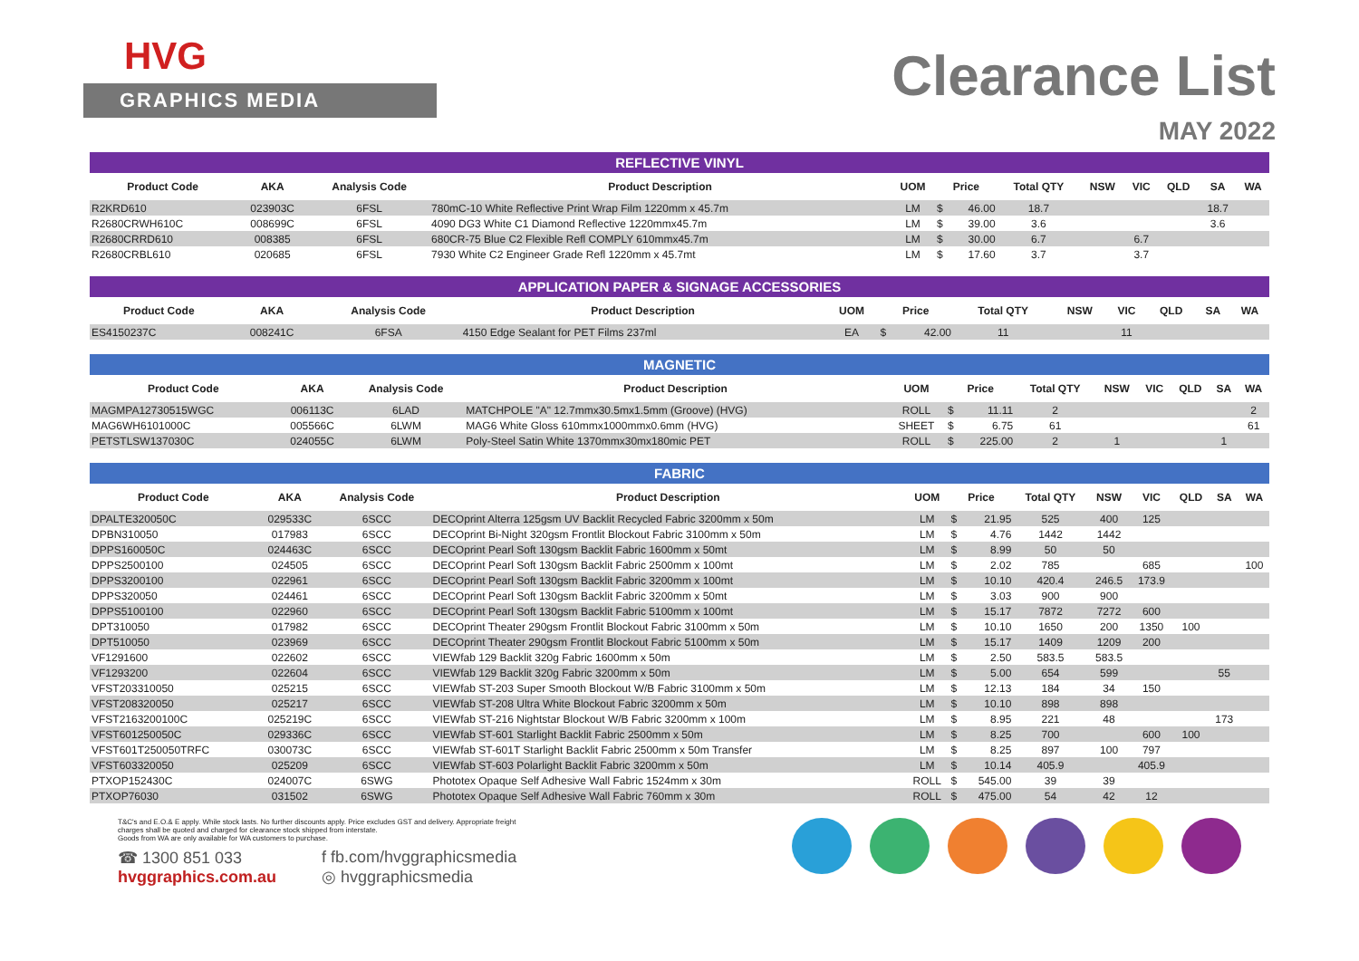HVG
GRAPHICS MEDIA
Clearance List
MAY 2022
| REFLECTIVE VINYL | | | | | | | | | | | | |
| --- | --- | --- | --- | --- | --- | --- | --- | --- | --- | --- | --- | --- |
| Product Code | AKA | Analysis Code | Product Description | UOM | Price | | Total QTY | NSW | VIC | QLD | SA | WA |
| R2KRD610 | 023903C | 6FSL | 780mC-10 White Reflective Print Wrap Film 1220mm x 45.7m | LM | $ | 46.00 | 18.7 | | | | 18.7 | |
| R2680CRWH610C | 008699C | 6FSL | 4090 DG3 White C1 Diamond Reflective 1220mmx45.7m | LM | $ | 39.00 | 3.6 | | | | 3.6 | |
| R2680CRRD610 | 008385 | 6FSL | 680CR-75 Blue C2 Flexible Refl COMPLY 610mmx45.7m | LM | $ | 30.00 | 6.7 | | 6.7 | | | |
| R2680CRBL610 | 020685 | 6FSL | 7930 White C2 Engineer Grade Refl 1220mm x 45.7mt | LM | $ | 17.60 | 3.7 | | 3.7 | | | |
| APPLICATION PAPER & SIGNAGE ACCESSORIES | | | | | | | | | | | | |
| --- | --- | --- | --- | --- | --- | --- | --- | --- | --- | --- | --- | --- |
| Product Code | AKA | Analysis Code | Product Description | UOM | Price | | Total QTY | NSW | VIC | QLD | SA | WA |
| ES4150237C | 008241C | 6FSA | 4150 Edge Sealant for PET Films 237ml | EA | $ | 42.00 | 11 | | 11 | | | |
| MAGNETIC | | | | | | | | | | | | |
| --- | --- | --- | --- | --- | --- | --- | --- | --- | --- | --- | --- | --- |
| Product Code | AKA | Analysis Code | Product Description | UOM | Price | | Total QTY | NSW | VIC | QLD | SA | WA |
| MAGMPA12730515WGC | 006113C | 6LAD | MATCHPOLE "A" 12.7mmx30.5mx1.5mm (Groove) (HVG) | ROLL | $ | 11.11 | 2 | | | | | 2 |
| MAG6WH6101000C | 005566C | 6LWM | MAG6 White Gloss 610mmx1000mmx0.6mm (HVG) | SHEET | $ | 6.75 | 61 | | | | | 61 |
| PETSTLSW137030C | 024055C | 6LWM | Poly-Steel Satin White 1370mmx30mx180mic PET | ROLL | $ | 225.00 | 2 | 1 | | | 1 | |
| FABRIC | | | | | | | | | | | | |
| --- | --- | --- | --- | --- | --- | --- | --- | --- | --- | --- | --- | --- |
| Product Code | AKA | Analysis Code | Product Description | UOM | Price | | Total QTY | NSW | VIC | QLD | SA | WA |
| DPALTE320050C | 029533C | 6SCC | DECOprint Alterra 125gsm UV Backlit Recycled Fabric 3200mm x 50m | LM | $ | 21.95 | 525 | 400 | 125 | | | |
| DPBN310050 | 017983 | 6SCC | DECOprint Bi-Night 320gsm Frontlit Blockout Fabric 3100mm x 50m | LM | $ | 4.76 | 1442 | 1442 | | | | |
| DPPS160050C | 024463C | 6SCC | DECOprint Pearl Soft 130gsm Backlit Fabric 1600mm x 50mt | LM | $ | 8.99 | 50 | 50 | | | | |
| DPPS2500100 | 024505 | 6SCC | DECOprint Pearl Soft 130gsm Backlit Fabric 2500mm x 100mt | LM | $ | 2.02 | 785 | | 685 | | | 100 |
| DPPS3200100 | 022961 | 6SCC | DECOprint Pearl Soft 130gsm Backlit Fabric 3200mm x 100mt | LM | $ | 10.10 | 420.4 | 246.5 | 173.9 | | | |
| DPPS320050 | 024461 | 6SCC | DECOprint Pearl Soft 130gsm Backlit Fabric 3200mm x 50mt | LM | $ | 3.03 | 900 | 900 | | | | |
| DPPS5100100 | 022960 | 6SCC | DECOprint Pearl Soft 130gsm Backlit Fabric 5100mm x 100mt | LM | $ | 15.17 | 7872 | 7272 | 600 | | | |
| DPT310050 | 017982 | 6SCC | DECOprint Theater 290gsm Frontlit Blockout Fabric 3100mm x 50m | LM | $ | 10.10 | 1650 | 200 | 1350 | 100 | | |
| DPT510050 | 023969 | 6SCC | DECOprint Theater 290gsm Frontlit Blockout Fabric 5100mm x 50m | LM | $ | 15.17 | 1409 | 1209 | 200 | | | |
| VF1291600 | 022602 | 6SCC | VIEWfab 129 Backlit 320g Fabric 1600mm x 50m | LM | $ | 2.50 | 583.5 | 583.5 | | | | |
| VF1293200 | 022604 | 6SCC | VIEWfab 129 Backlit 320g Fabric 3200mm x 50m | LM | $ | 5.00 | 654 | 599 | | | 55 | |
| VFST203310050 | 025215 | 6SCC | VIEWfab ST-203 Super Smooth Blockout W/B Fabric 3100mm x 50m | LM | $ | 12.13 | 184 | 34 | 150 | | | |
| VFST208320050 | 025217 | 6SCC | VIEWfab ST-208 Ultra White Blockout Fabric 3200mm x 50m | LM | $ | 10.10 | 898 | 898 | | | | |
| VFST2163200100C | 025219C | 6SCC | VIEWfab ST-216 Nightstar Blockout W/B Fabric 3200mm x 100m | LM | $ | 8.95 | 221 | 48 | | | 173 | |
| VFST601250050C | 029336C | 6SCC | VIEWfab ST-601 Starlight Backlit Fabric 2500mm x 50m | LM | $ | 8.25 | 700 | | 600 | 100 | | |
| VFST601T250050TRFC | 030073C | 6SCC | VIEWfab ST-601T Starlight Backlit Fabric 2500mm x 50m Transfer | LM | $ | 8.25 | 897 | 100 | 797 | | | |
| VFST603320050 | 025209 | 6SCC | VIEWfab ST-603 Polarlight Backlit Fabric 3200mm x 50m | LM | $ | 10.14 | 405.9 | | 405.9 | | | |
| PTXOP152430C | 024007C | 6SWG | Phototex Opaque Self Adhesive Wall Fabric 1524mm x 30m | ROLL | $ | 545.00 | 39 | 39 | | | | |
| PTXOP76030 | 031502 | 6SWG | Phototex Opaque Self Adhesive Wall Fabric 760mm x 30m | ROLL | $ | 475.00 | 54 | 42 | 12 | | | |
T&C's and E.O.& E apply. While stock lasts. No further discounts apply. Price excludes GST and delivery. Appropriate freight
charges shall be quoted and charged for clearance stock shipped from interstate.
Goods from WA are only available for WA customers to purchase.
☎ 1300 851 033
hvggraphics.com.au
f fb.com/hvggraphicsmedia
◎ hvggraphicsmedia